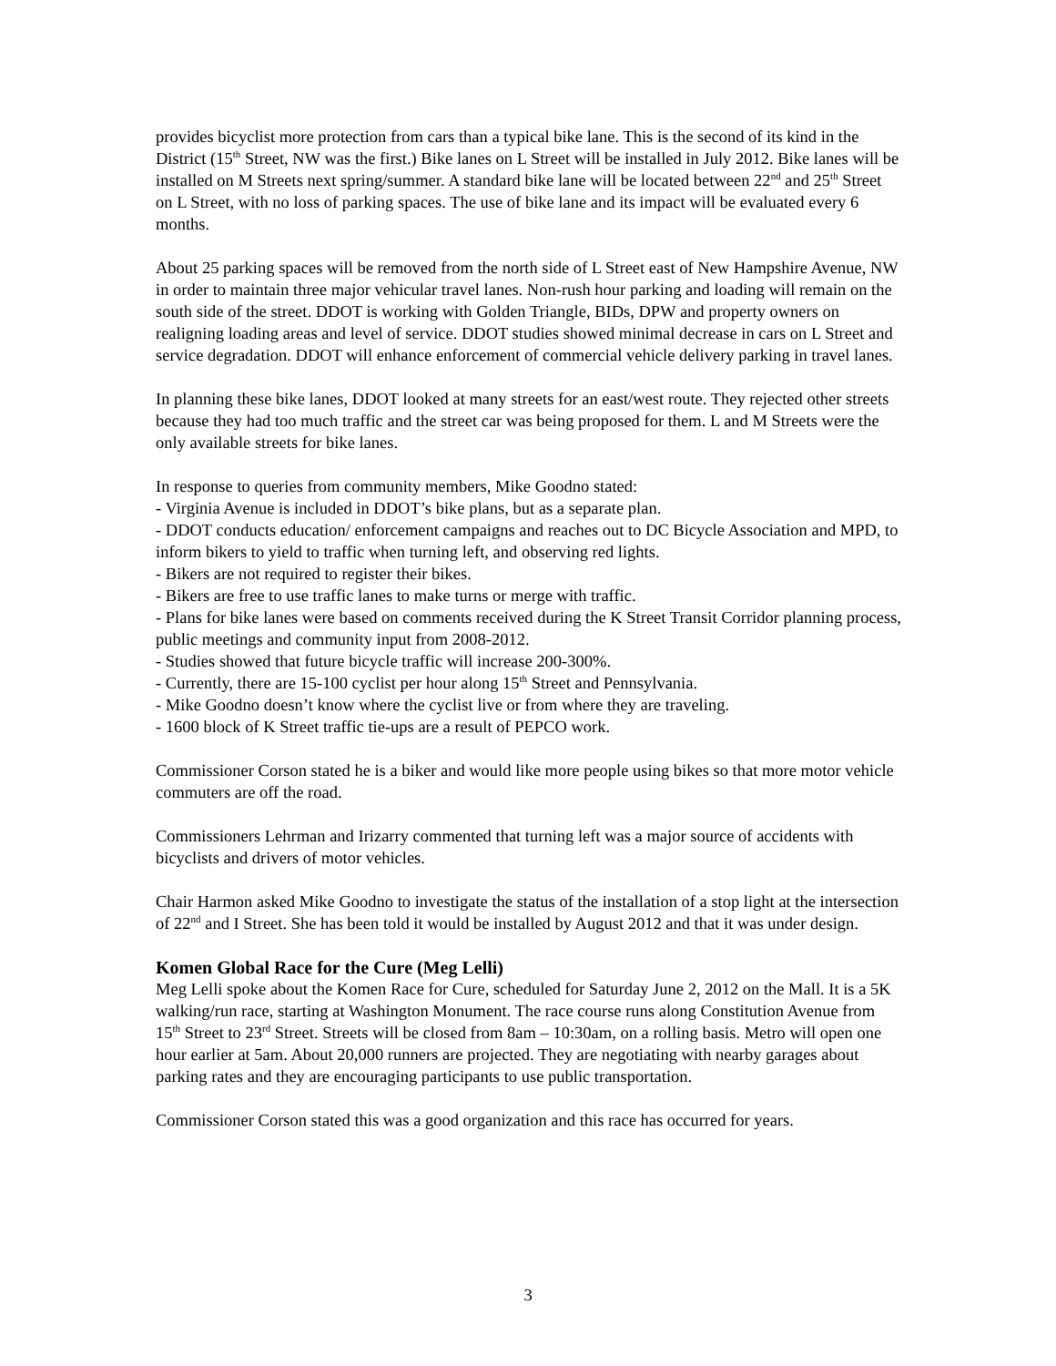provides bicyclist more protection from cars than a typical bike lane. This is the second of its kind in the District (15<sup>th</sup> Street, NW was the first.) Bike lanes on L Street will be installed in July 2012. Bike lanes will be installed on M Streets next spring/summer. A standard bike lane will be located between 22<sup>nd</sup> and 25<sup>th</sup> Street on L Street, with no loss of parking spaces. The use of bike lane and its impact will be evaluated every 6 months.
About 25 parking spaces will be removed from the north side of L Street east of New Hampshire Avenue, NW in order to maintain three major vehicular travel lanes. Non-rush hour parking and loading will remain on the south side of the street. DDOT is working with Golden Triangle, BIDs, DPW and property owners on realigning loading areas and level of service. DDOT studies showed minimal decrease in cars on L Street and service degradation. DDOT will enhance enforcement of commercial vehicle delivery parking in travel lanes.
In planning these bike lanes, DDOT looked at many streets for an east/west route. They rejected other streets because they had too much traffic and the street car was being proposed for them. L and M Streets were the only available streets for bike lanes.
In response to queries from community members, Mike Goodno stated:
- Virginia Avenue is included in DDOT’s bike plans, but as a separate plan.
- DDOT conducts education/ enforcement campaigns and reaches out to DC Bicycle Association and MPD, to inform bikers to yield to traffic when turning left, and observing red lights.
- Bikers are not required to register their bikes.
- Bikers are free to use traffic lanes to make turns or merge with traffic.
- Plans for bike lanes were based on comments received during the K Street Transit Corridor planning process, public meetings and community input from 2008-2012.
- Studies showed that future bicycle traffic will increase 200-300%.
- Currently, there are 15-100 cyclist per hour along 15<sup>th</sup> Street and Pennsylvania.
- Mike Goodno doesn’t know where the cyclist live or from where they are traveling.
- 1600 block of K Street traffic tie-ups are a result of PEPCO work.
Commissioner Corson stated he is a biker and would like more people using bikes so that more motor vehicle commuters are off the road.
Commissioners Lehrman and Irizarry commented that turning left was a major source of accidents with bicyclists and drivers of motor vehicles.
Chair Harmon asked Mike Goodno to investigate the status of the installation of a stop light at the intersection of 22<sup>nd</sup> and I Street. She has been told it would be installed by August 2012 and that it was under design.
Komen Global Race for the Cure (Meg Lelli)
Meg Lelli spoke about the Komen Race for Cure, scheduled for Saturday June 2, 2012 on the Mall. It is a 5K walking/run race, starting at Washington Monument. The race course runs along Constitution Avenue from 15<sup>th</sup> Street to 23<sup>rd</sup> Street. Streets will be closed from 8am – 10:30am, on a rolling basis. Metro will open one hour earlier at 5am. About 20,000 runners are projected. They are negotiating with nearby garages about parking rates and they are encouraging participants to use public transportation.
Commissioner Corson stated this was a good organization and this race has occurred for years.
3